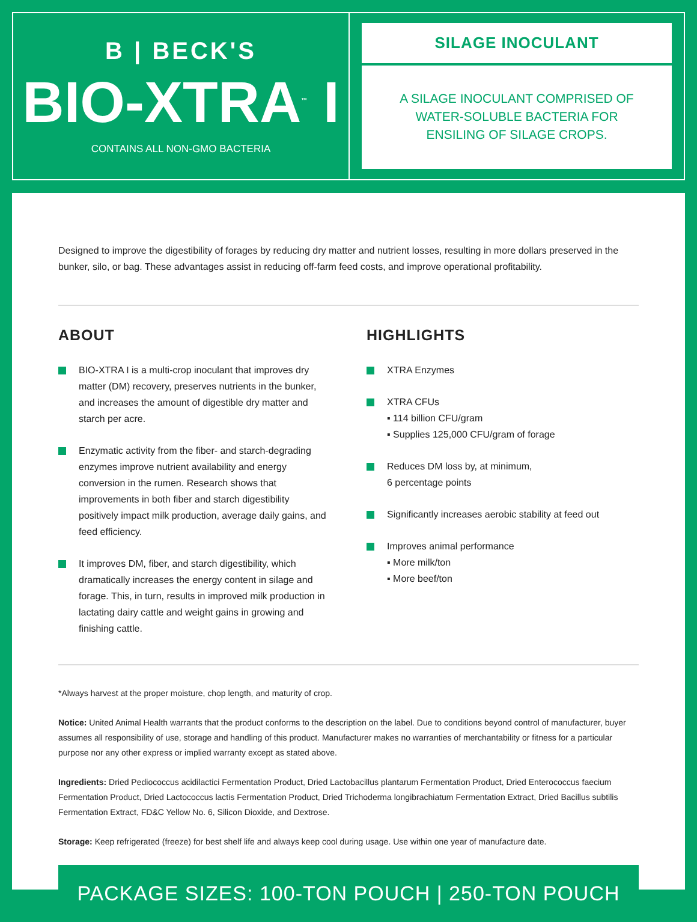B | BECK'S
BIO-XTRA<sup>™</sup> I
CONTAINS ALL NON-GMO BACTERIA
SILAGE INOCULANT
A SILAGE INOCULANT COMPRISED OF WATER-SOLUBLE BACTERIA FOR ENSILING OF SILAGE CROPS.
Designed to improve the digestibility of forages by reducing dry matter and nutrient losses, resulting in more dollars preserved in the bunker, silo, or bag. These advantages assist in reducing off-farm feed costs, and improve operational profitability.
ABOUT
BIO-XTRA I is a multi-crop inoculant that improves dry matter (DM) recovery, preserves nutrients in the bunker, and increases the amount of digestible dry matter and starch per acre.
Enzymatic activity from the fiber- and starch-degrading enzymes improve nutrient availability and energy conversion in the rumen. Research shows that improvements in both fiber and starch digestibility positively impact milk production, average daily gains, and feed efficiency.
It improves DM, fiber, and starch digestibility, which dramatically increases the energy content in silage and forage. This, in turn, results in improved milk production in lactating dairy cattle and weight gains in growing and finishing cattle.
HIGHLIGHTS
XTRA Enzymes
XTRA CFUs
▪ 114 billion CFU/gram
▪ Supplies 125,000 CFU/gram of forage
Reduces DM loss by, at minimum,
6 percentage points
Significantly increases aerobic stability at feed out
Improves animal performance
▪ More milk/ton
▪ More beef/ton
*Always harvest at the proper moisture, chop length, and maturity of crop.
Notice: United Animal Health warrants that the product conforms to the description on the label. Due to conditions beyond control of manufacturer, buyer assumes all responsibility of use, storage and handling of this product. Manufacturer makes no warranties of merchantability or fitness for a particular purpose nor any other express or implied warranty except as stated above.
Ingredients: Dried Pediococcus acidilactici Fermentation Product, Dried Lactobacillus plantarum Fermentation Product, Dried Enterococcus faecium Fermentation Product, Dried Lactococcus lactis Fermentation Product, Dried Trichoderma longibrachiatum Fermentation Extract, Dried Bacillus subtilis Fermentation Extract, FD&C Yellow No. 6, Silicon Dioxide, and Dextrose.
Storage: Keep refrigerated (freeze) for best shelf life and always keep cool during usage. Use within one year of manufacture date.
PACKAGE SIZES: 100-TON POUCH | 250-TON POUCH